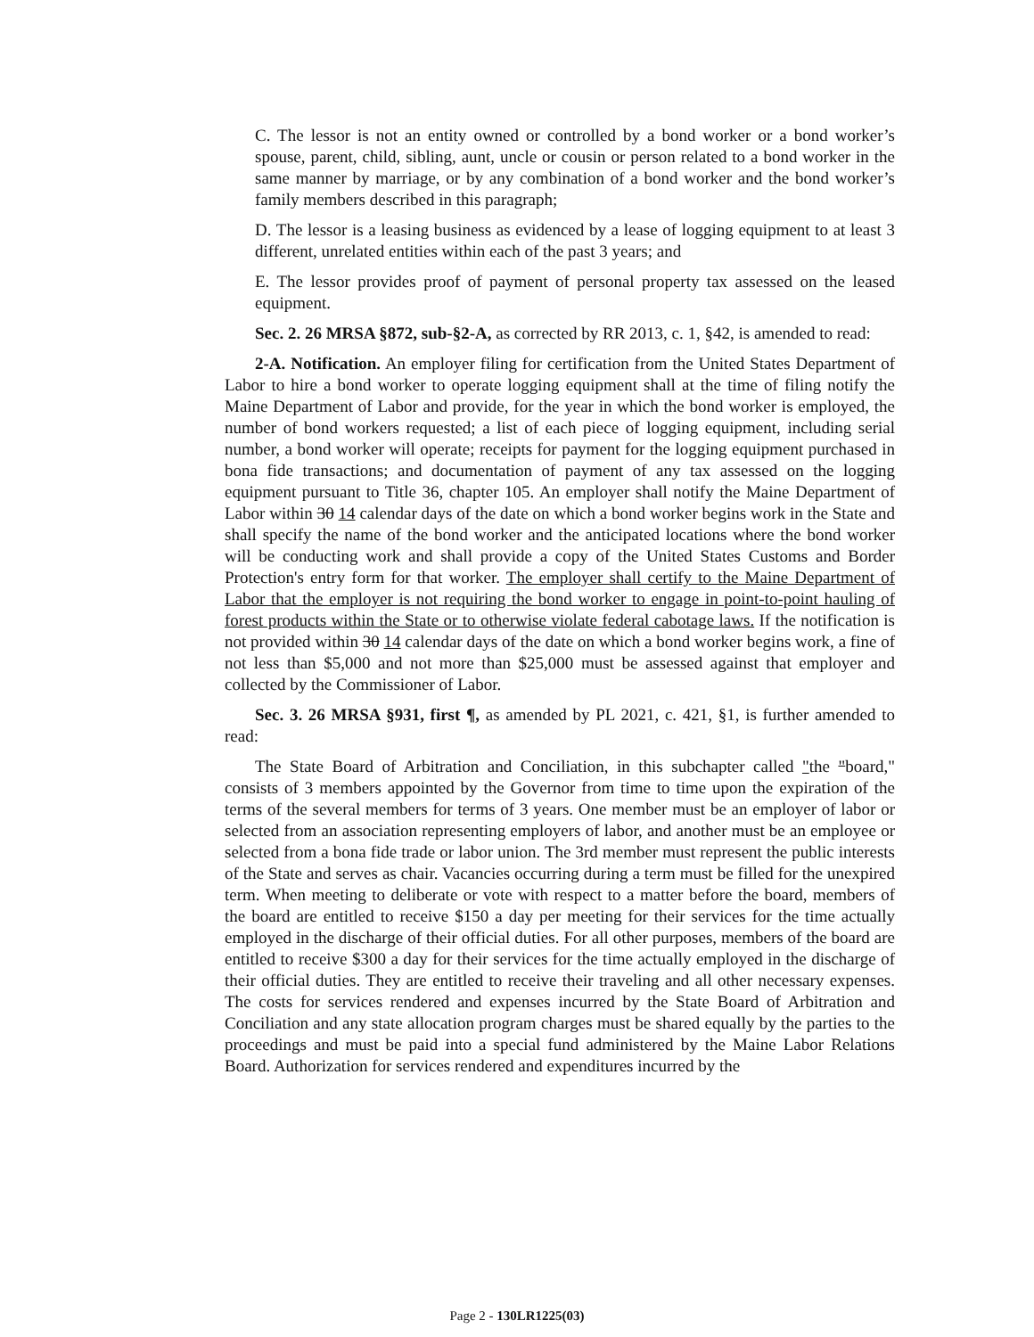C. The lessor is not an entity owned or controlled by a bond worker or a bond worker’s spouse, parent, child, sibling, aunt, uncle or cousin or person related to a bond worker in the same manner by marriage, or by any combination of a bond worker and the bond worker’s family members described in this paragraph;
D. The lessor is a leasing business as evidenced by a lease of logging equipment to at least 3 different, unrelated entities within each of the past 3 years; and
E. The lessor provides proof of payment of personal property tax assessed on the leased equipment.
Sec. 2. 26 MRSA §872, sub-§2-A, as corrected by RR 2013, c. 1, §42, is amended to read:
2-A. Notification. An employer filing for certification from the United States Department of Labor to hire a bond worker to operate logging equipment shall at the time of filing notify the Maine Department of Labor and provide, for the year in which the bond worker is employed, the number of bond workers requested; a list of each piece of logging equipment, including serial number, a bond worker will operate; receipts for payment for the logging equipment purchased in bona fide transactions; and documentation of payment of any tax assessed on the logging equipment pursuant to Title 36, chapter 105. An employer shall notify the Maine Department of Labor within 30 14 calendar days of the date on which a bond worker begins work in the State and shall specify the name of the bond worker and the anticipated locations where the bond worker will be conducting work and shall provide a copy of the United States Customs and Border Protection's entry form for that worker. The employer shall certify to the Maine Department of Labor that the employer is not requiring the bond worker to engage in point-to-point hauling of forest products within the State or to otherwise violate federal cabotage laws. If the notification is not provided within 30 14 calendar days of the date on which a bond worker begins work, a fine of not less than $5,000 and not more than $25,000 must be assessed against that employer and collected by the Commissioner of Labor.
Sec. 3. 26 MRSA §931, first ¶, as amended by PL 2021, c. 421, §1, is further amended to read:
The State Board of Arbitration and Conciliation, in this subchapter called "the "board," consists of 3 members appointed by the Governor from time to time upon the expiration of the terms of the several members for terms of 3 years. One member must be an employer of labor or selected from an association representing employers of labor, and another must be an employee or selected from a bona fide trade or labor union. The 3rd member must represent the public interests of the State and serves as chair. Vacancies occurring during a term must be filled for the unexpired term. When meeting to deliberate or vote with respect to a matter before the board, members of the board are entitled to receive $150 a day per meeting for their services for the time actually employed in the discharge of their official duties. For all other purposes, members of the board are entitled to receive $300 a day for their services for the time actually employed in the discharge of their official duties. They are entitled to receive their traveling and all other necessary expenses. The costs for services rendered and expenses incurred by the State Board of Arbitration and Conciliation and any state allocation program charges must be shared equally by the parties to the proceedings and must be paid into a special fund administered by the Maine Labor Relations Board. Authorization for services rendered and expenditures incurred by the
Page 2 - 130LR1225(03)